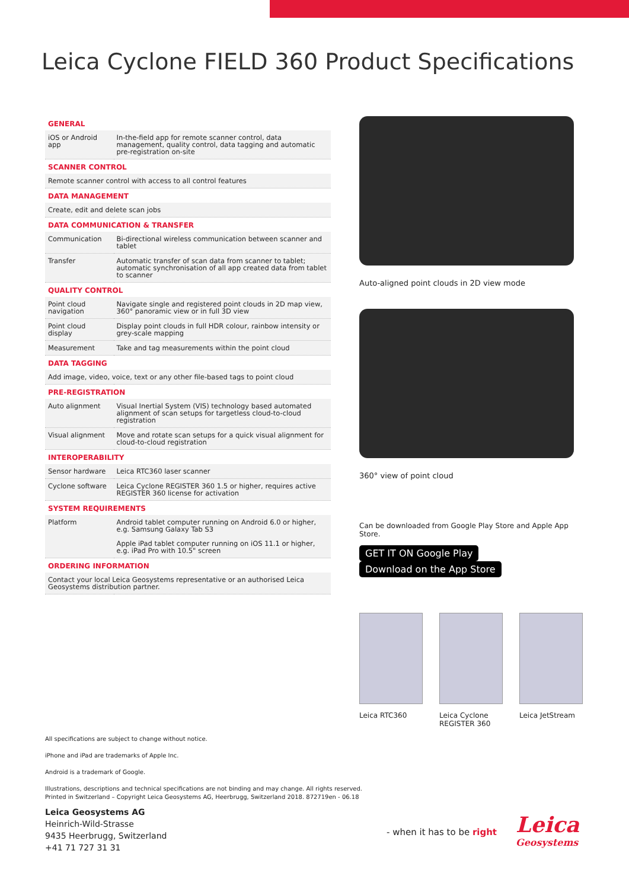Leica Cyclone FIELD 360 Product Specifications
| GENERAL | |
| --- | --- |
| iOS or Android app | In-the-field app for remote scanner control, data management, quality control, data tagging and automatic pre-registration on-site |
| SCANNER CONTROL | |
| Remote scanner control with access to all control features | |
| DATA MANAGEMENT | |
| Create, edit and delete scan jobs | |
| DATA COMMUNICATION & TRANSFER | |
| Communication | Bi-directional wireless communication between scanner and tablet |
| Transfer | Automatic transfer of scan data from scanner to tablet; automatic synchronisation of all app created data from tablet to scanner |
| QUALITY CONTROL | |
| Point cloud navigation | Navigate single and registered point clouds in 2D map view, 360° panoramic view or in full 3D view |
| Point cloud display | Display point clouds in full HDR colour, rainbow intensity or grey-scale mapping |
| Measurement | Take and tag measurements within the point cloud |
| DATA TAGGING | |
| Add image, video, voice, text or any other file-based tags to point cloud | |
| PRE-REGISTRATION | |
| Auto alignment | Visual Inertial System (VIS) technology based automated alignment of scan setups for targetless cloud-to-cloud registration |
| Visual alignment | Move and rotate scan setups for a quick visual alignment for cloud-to-cloud registration |
| INTEROPERABILITY | |
| Sensor hardware | Leica RTC360 laser scanner |
| Cyclone software | Leica Cyclone REGISTER 360 1.5 or higher, requires active REGISTER 360 license for activation |
| SYSTEM REQUIREMENTS | |
| Platform | Android tablet computer running on Android 6.0 or higher, e.g. Samsung Galaxy Tab S3 Apple iPad tablet computer running on iOS 11.1 or higher, e.g. iPad Pro with 10.5" screen |
| ORDERING INFORMATION | |
| Contact your local Leica Geosystems representative or an authorised Leica Geosystems distribution partner. | |
Auto-aligned point clouds in 2D view mode
360° view of point cloud
Can be downloaded from Google Play Store and Apple App Store.
GET IT ON Google Play Download on the App Store
Leica RTC360 Leica Cyclone REGISTER 360
Leica JetStream
All specifications are subject to change without notice.
iPhone and iPad are trademarks of Apple Inc.
Android is a trademark of Google.
Illustrations, descriptions and technical specifications are not binding and may change. All rights reserved.
Printed in Switzerland – Copyright Leica Geosystems AG, Heerbrugg, Switzerland 2018. 872719en - 06.18
Leica Geosystems AG
Heinrich-Wild-Strasse
9435 Heerbrugg, Switzerland
+41 71 727 31 31
- when it has to be right
Leica
Geosystems